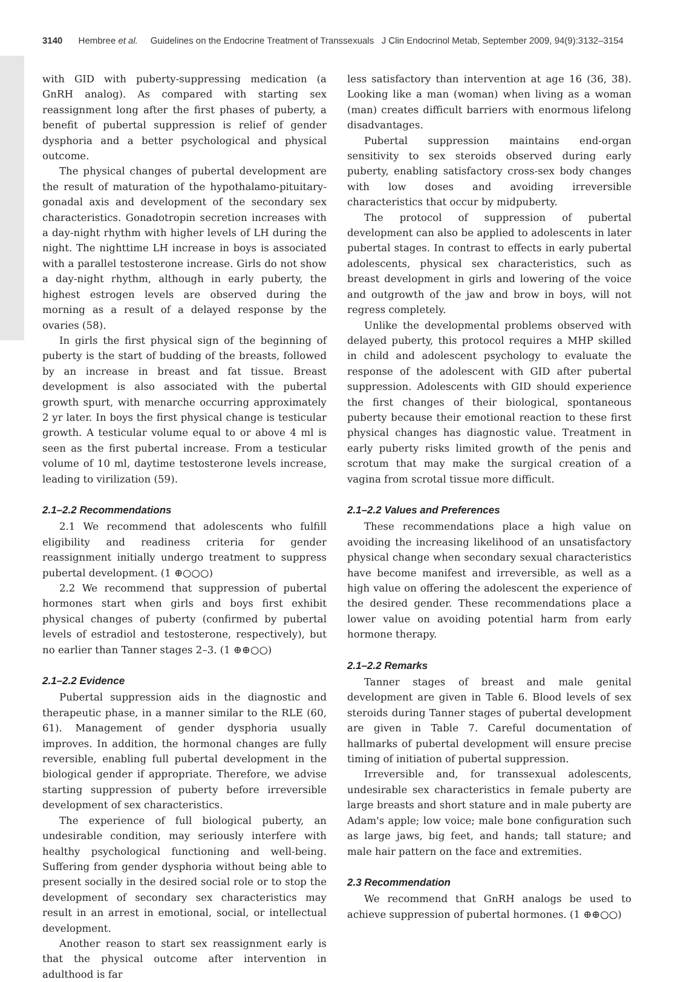3140 Hembree et al. Guidelines on the Endocrine Treatment of Transsexuals J Clin Endocrinol Metab, September 2009, 94(9):3132–3154
with GID with puberty-suppressing medication (a GnRH analog). As compared with starting sex reassignment long after the first phases of puberty, a benefit of pubertal suppression is relief of gender dysphoria and a better psychological and physical outcome.
The physical changes of pubertal development are the result of maturation of the hypothalamo-pituitary-gonadal axis and development of the secondary sex characteristics. Gonadotropin secretion increases with a day-night rhythm with higher levels of LH during the night. The nighttime LH increase in boys is associated with a parallel testosterone increase. Girls do not show a day-night rhythm, although in early puberty, the highest estrogen levels are observed during the morning as a result of a delayed response by the ovaries (58).
In girls the first physical sign of the beginning of puberty is the start of budding of the breasts, followed by an increase in breast and fat tissue. Breast development is also associated with the pubertal growth spurt, with menarche occurring approximately 2 yr later. In boys the first physical change is testicular growth. A testicular volume equal to or above 4 ml is seen as the first pubertal increase. From a testicular volume of 10 ml, daytime testosterone levels increase, leading to virilization (59).
2.1–2.2 Recommendations
2.1 We recommend that adolescents who fulfill eligibility and readiness criteria for gender reassignment initially undergo treatment to suppress pubertal development. (1 ⊕○○○)
2.2 We recommend that suppression of pubertal hormones start when girls and boys first exhibit physical changes of puberty (confirmed by pubertal levels of estradiol and testosterone, respectively), but no earlier than Tanner stages 2–3. (1 ⊕⊕○○)
2.1–2.2 Evidence
Pubertal suppression aids in the diagnostic and therapeutic phase, in a manner similar to the RLE (60, 61). Management of gender dysphoria usually improves. In addition, the hormonal changes are fully reversible, enabling full pubertal development in the biological gender if appropriate. Therefore, we advise starting suppression of puberty before irreversible development of sex characteristics.
The experience of full biological puberty, an undesirable condition, may seriously interfere with healthy psychological functioning and well-being. Suffering from gender dysphoria without being able to present socially in the desired social role or to stop the development of secondary sex characteristics may result in an arrest in emotional, social, or intellectual development.
Another reason to start sex reassignment early is that the physical outcome after intervention in adulthood is far
less satisfactory than intervention at age 16 (36, 38). Looking like a man (woman) when living as a woman (man) creates difficult barriers with enormous lifelong disadvantages.
Pubertal suppression maintains end-organ sensitivity to sex steroids observed during early puberty, enabling satisfactory cross-sex body changes with low doses and avoiding irreversible characteristics that occur by midpuberty.
The protocol of suppression of pubertal development can also be applied to adolescents in later pubertal stages. In contrast to effects in early pubertal adolescents, physical sex characteristics, such as breast development in girls and lowering of the voice and outgrowth of the jaw and brow in boys, will not regress completely.
Unlike the developmental problems observed with delayed puberty, this protocol requires a MHP skilled in child and adolescent psychology to evaluate the response of the adolescent with GID after pubertal suppression. Adolescents with GID should experience the first changes of their biological, spontaneous puberty because their emotional reaction to these first physical changes has diagnostic value. Treatment in early puberty risks limited growth of the penis and scrotum that may make the surgical creation of a vagina from scrotal tissue more difficult.
2.1–2.2 Values and Preferences
These recommendations place a high value on avoiding the increasing likelihood of an unsatisfactory physical change when secondary sexual characteristics have become manifest and irreversible, as well as a high value on offering the adolescent the experience of the desired gender. These recommendations place a lower value on avoiding potential harm from early hormone therapy.
2.1–2.2 Remarks
Tanner stages of breast and male genital development are given in Table 6. Blood levels of sex steroids during Tanner stages of pubertal development are given in Table 7. Careful documentation of hallmarks of pubertal development will ensure precise timing of initiation of pubertal suppression.
Irreversible and, for transsexual adolescents, undesirable sex characteristics in female puberty are large breasts and short stature and in male puberty are Adam's apple; low voice; male bone configuration such as large jaws, big feet, and hands; tall stature; and male hair pattern on the face and extremities.
2.3 Recommendation
We recommend that GnRH analogs be used to achieve suppression of pubertal hormones. (1 ⊕⊕○○)